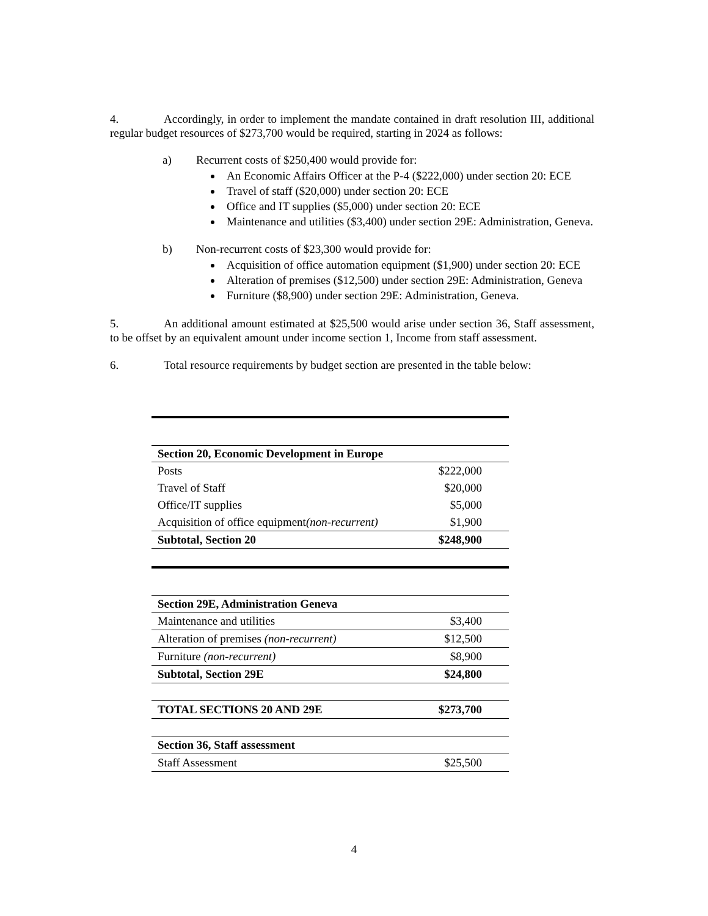4. Accordingly, in order to implement the mandate contained in draft resolution III, additional regular budget resources of $273,700 would be required, starting in 2024 as follows:
a) Recurrent costs of $250,400 would provide for:
An Economic Affairs Officer at the P-4 ($222,000) under section 20: ECE
Travel of staff ($20,000) under section 20: ECE
Office and IT supplies ($5,000) under section 20: ECE
Maintenance and utilities ($3,400) under section 29E: Administration, Geneva.
b) Non-recurrent costs of $23,300 would provide for:
Acquisition of office automation equipment ($1,900) under section 20: ECE
Alteration of premises ($12,500) under section 29E: Administration, Geneva
Furniture ($8,900) under section 29E: Administration, Geneva.
5. An additional amount estimated at $25,500 would arise under section 36, Staff assessment, to be offset by an equivalent amount under income section 1, Income from staff assessment.
6. Total resource requirements by budget section are presented in the table below:
| Section 20, Economic Development in Europe | |
| --- | --- |
| Posts | $222,000 |
| Travel of Staff | $20,000 |
| Office/IT supplies | $5,000 |
| Acquisition of office equipment (non-recurrent) | $1,900 |
| Subtotal, Section 20 | $248,900 |
| Section 29E, Administration Geneva | |
| Maintenance and utilities | $3,400 |
| Alteration of premises (non-recurrent) | $12,500 |
| Furniture (non-recurrent) | $8,900 |
| Subtotal, Section 29E | $24,800 |
| TOTAL SECTIONS 20 AND 29E | $273,700 |
| Section 36, Staff assessment | |
| Staff Assessment | $25,500 |
4